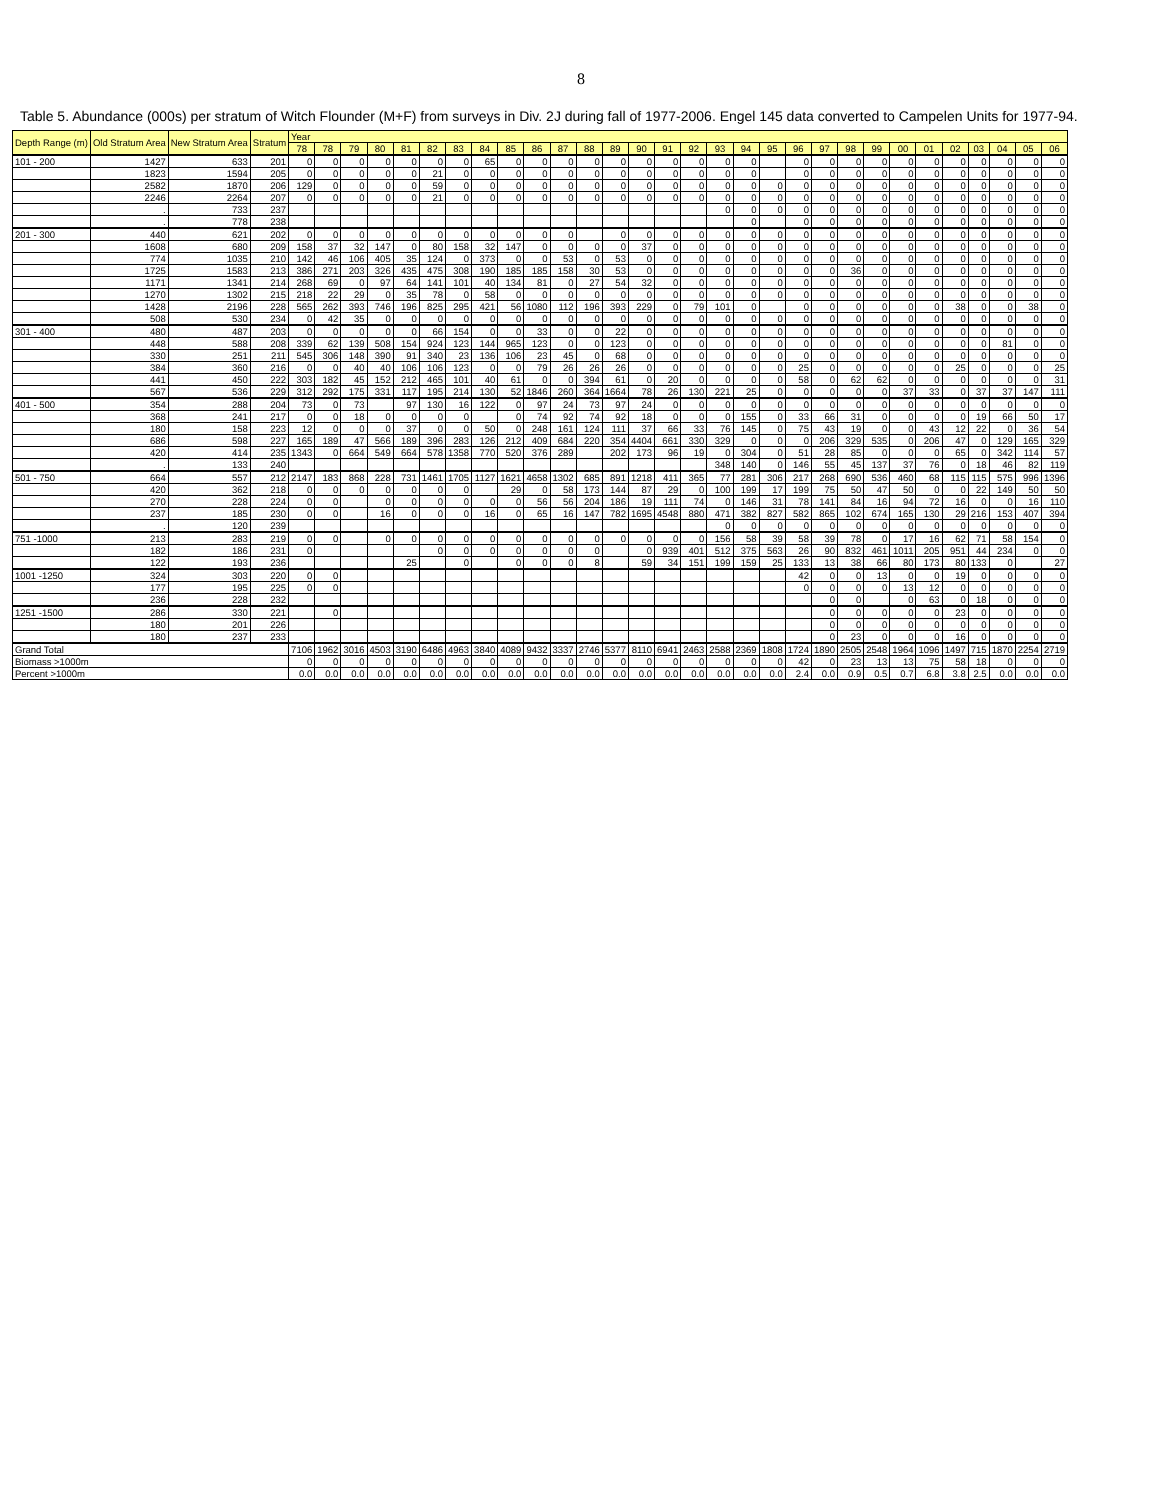8
Table 5. Abundance (000s) per stratum of Witch Flounder (M+F) from surveys in Div. 2J during fall of 1977-2006. Engel 145 data converted to Campelen Units for 1977-94.
| Depth Range (m) | Old Stratum Area | New Stratum Area | Stratum | Year | | | | | | | | | | | | | | | | | | | | | | | | | | | | | |
| --- | --- | --- | --- | --- | --- | --- | --- | --- | --- | --- | --- | --- | --- | --- | --- | --- | --- | --- | --- | --- | --- | --- | --- | --- | --- | --- | --- | --- | --- | --- | --- | --- | --- |
| | | | | 78 | 78 | 79 | 80 | 81 | 82 | 83 | 84 | 85 | 86 | 87 | 88 | 89 | 90 | 91 | 92 | 93 | 94 | 95 | 96 | 97 | 98 | 99 | 00 | 01 | 02 | 03 | 04 | 05 | 06 |
| 101 - 200 | 1427 | 633 | 201 | 0 | 0 | 0 | 0 | 0 | 0 | 0 | 65 | 0 | 0 | 0 | 0 | 0 | 0 | 0 | 0 | 0 | 0 | | 0 | 0 | 0 | 0 | 0 | 0 | 0 | 0 | 0 | 0 | 0 |
| | 1823 | 1594 | 205 | 0 | 0 | 0 | 0 | 0 | 21 | 0 | 0 | 0 | 0 | 0 | 0 | 0 | 0 | 0 | 0 | 0 | 0 | | 0 | 0 | 0 | 0 | 0 | 0 | 0 | 0 | 0 | 0 | 0 |
| | 2582 | 1870 | 206 | 129 | 0 | 0 | 0 | 0 | 59 | 0 | 0 | 0 | 0 | 0 | 0 | 0 | 0 | 0 | 0 | 0 | 0 | 0 | 0 | 0 | 0 | 0 | 0 | 0 | 0 | 0 | 0 | 0 | 0 |
| | 2246 | 2264 | 207 | 0 | 0 | 0 | 0 | 0 | 21 | 0 | 0 | 0 | 0 | 0 | 0 | 0 | 0 | 0 | 0 | 0 | 0 | 0 | 0 | 0 | 0 | 0 | 0 | 0 | 0 | 0 | 0 | 0 | 0 |
| | . | 733 | 237 | | | | | | | | | | | | | | | | | 0 | 0 | 0 | 0 | 0 | 0 | 0 | 0 | 0 | 0 | 0 | 0 | 0 | 0 |
| | . | 778 | 238 | | | | | | | | | | | | | | | | | | 0 | | 0 | 0 | 0 | 0 | 0 | 0 | 0 | 0 | 0 | 0 | 0 |
| 201 - 300 | 440 | 621 | 202 | 0 | 0 | 0 | 0 | 0 | 0 | 0 | 0 | 0 | 0 | 0 | | 0 | 0 | 0 | 0 | 0 | 0 | 0 | 0 | 0 | 0 | 0 | 0 | 0 | 0 | 0 | 0 | 0 | 0 |
| | 1608 | 680 | 209 | 158 | 37 | 32 | 147 | 0 | 80 | 158 | 32 | 147 | 0 | 0 | 0 | 0 | 37 | 0 | 0 | 0 | 0 | 0 | 0 | 0 | 0 | 0 | 0 | 0 | 0 | 0 | 0 | 0 | 0 |
| | 774 | 1035 | 210 | 142 | 46 | 106 | 405 | 35 | 124 | 0 | 373 | 0 | 0 | 53 | 0 | 53 | 0 | 0 | 0 | 0 | 0 | 0 | 0 | 0 | 0 | 0 | 0 | 0 | 0 | 0 | 0 | 0 | 0 |
| | 1725 | 1583 | 213 | 386 | 271 | 203 | 326 | 435 | 475 | 308 | 190 | 185 | 185 | 158 | 30 | 53 | 0 | 0 | 0 | 0 | 0 | 0 | 0 | 0 | 36 | 0 | 0 | 0 | 0 | 0 | 0 | 0 | 0 |
| | 1171 | 1341 | 214 | 268 | 69 | 0 | 97 | 64 | 141 | 101 | 40 | 134 | 81 | 0 | 27 | 54 | 32 | 0 | 0 | 0 | 0 | 0 | 0 | 0 | 0 | 0 | 0 | 0 | 0 | 0 | 0 | 0 | 0 |
| | 1270 | 1302 | 215 | 218 | 22 | 29 | 0 | 35 | 78 | 0 | 58 | 0 | 0 | 0 | 0 | 0 | 0 | 0 | 0 | 0 | 0 | 0 | 0 | 0 | 0 | 0 | 0 | 0 | 0 | 0 | 0 | 0 | 0 |
| | 1428 | 2196 | 228 | 565 | 262 | 393 | 746 | 196 | 825 | 295 | 421 | 56 | 1080 | 112 | 196 | 393 | 229 | 0 | 79 | 101 | 0 | | 0 | 0 | 0 | 0 | 0 | 0 | 38 | 0 | 0 | 38 | 0 |
| | 508 | 530 | 234 | 0 | 42 | 35 | 0 | 0 | 0 | 0 | 0 | 0 | 0 | 0 | 0 | 0 | 0 | 0 | 0 | 0 | 0 | 0 | 0 | 0 | 0 | 0 | 0 | 0 | 0 | 0 | 0 | 0 | 0 |
| 301 - 400 | 480 | 487 | 203 | 0 | 0 | 0 | 0 | 0 | 66 | 154 | 0 | 0 | 33 | 0 | 0 | 22 | 0 | 0 | 0 | 0 | 0 | 0 | 0 | 0 | 0 | 0 | 0 | 0 | 0 | 0 | 0 | 0 | 0 |
| | 448 | 588 | 208 | 339 | 62 | 139 | 508 | 154 | 924 | 123 | 144 | 965 | 123 | 0 | 0 | 123 | 0 | 0 | 0 | 0 | 0 | 0 | 0 | 0 | 0 | 0 | 0 | 0 | 0 | 0 | 81 | 0 | 0 |
| | 330 | 251 | 211 | 545 | 306 | 148 | 390 | 91 | 340 | 23 | 136 | 106 | 23 | 45 | 0 | 68 | 0 | 0 | 0 | 0 | 0 | 0 | 0 | 0 | 0 | 0 | 0 | 0 | 0 | 0 | 0 | 0 | 0 |
| | 384 | 360 | 216 | 0 | 0 | 40 | 40 | 106 | 106 | 123 | 0 | 0 | 79 | 26 | 26 | 26 | 0 | 0 | 0 | 0 | 0 | 0 | 25 | 0 | 0 | 0 | 0 | 0 | 25 | 0 | 0 | 0 | 25 |
| | 441 | 450 | 222 | 303 | 182 | 45 | 152 | 212 | 465 | 101 | 40 | 61 | 0 | 0 | 394 | 61 | 0 | 20 | 0 | 0 | 0 | 0 | 58 | 0 | 62 | 62 | 0 | 0 | 0 | 0 | 0 | 0 | 31 |
| | 567 | 536 | 229 | 312 | 292 | 175 | 331 | 117 | 195 | 214 | 130 | 52 | 1846 | 260 | 364 | 1664 | 78 | 26 | 130 | 221 | 25 | 0 | 0 | 0 | 0 | 0 | 37 | 33 | 0 | 37 | 37 | 147 | 111 |
| 401 - 500 | 354 | 288 | 204 | 73 | 0 | 73 | | 97 | 130 | 16 | 122 | 0 | 97 | 24 | 73 | 97 | 24 | 0 | 0 | 0 | 0 | 0 | 0 | 0 | 0 | 0 | 0 | 0 | 0 | 0 | 0 | 0 | 0 |
| | 368 | 241 | 217 | 0 | 0 | 18 | 0 | 0 | 0 | 0 | | 0 | 74 | 92 | 74 | 92 | 18 | 0 | 0 | 0 | 155 | 0 | 33 | 66 | 31 | 0 | 0 | 0 | 0 | 19 | 66 | 50 | 17 |
| | 180 | 158 | 223 | 12 | 0 | 0 | 0 | 37 | 0 | 0 | 50 | 0 | 248 | 161 | 124 | 111 | 37 | 66 | 33 | 76 | 145 | 0 | 75 | 43 | 19 | 0 | 0 | 43 | 12 | 22 | 0 | 36 | 54 |
| | 686 | 598 | 227 | 165 | 189 | 47 | 566 | 189 | 396 | 283 | 126 | 212 | 409 | 684 | 220 | 354 | 4404 | 661 | 330 | 329 | 0 | 0 | 0 | 206 | 329 | 535 | 0 | 206 | 47 | 0 | 129 | 165 | 329 |
| | 420 | 414 | 235 | 1343 | 0 | 664 | 549 | 664 | 578 | 1358 | 770 | 520 | 376 | 289 | | 202 | 173 | 96 | 19 | 0 | 304 | 0 | 51 | 28 | 85 | 0 | 0 | 0 | 65 | 0 | 342 | 114 | 57 |
| | . | 133 | 240 | | | | | | | | | | | | | | | | | 348 | 140 | 0 | 146 | 55 | 45 | 137 | 37 | 76 | 0 | 18 | 46 | 82 | 119 |
| 501 - 750 | 664 | 557 | 212 | 2147 | 183 | 868 | 228 | 731 | 1461 | 1705 | 1127 | 1621 | 4658 | 1302 | 685 | 891 | 1218 | 411 | 365 | 77 | 281 | 306 | 217 | 268 | 690 | 536 | 460 | 68 | 115 | 115 | 575 | 996 | 1396 |
| | 420 | 362 | 218 | 0 | 0 | 0 | 0 | 0 | 0 | 0 | | 29 | 0 | 58 | 173 | 144 | 87 | 29 | 0 | 100 | 199 | 17 | 199 | 75 | 50 | 47 | 50 | 0 | 0 | 22 | 149 | 50 | 50 |
| | 270 | 228 | 224 | 0 | 0 | | 0 | 0 | 0 | 0 | 0 | 0 | 56 | 56 | 204 | 186 | 19 | 111 | 74 | 0 | 146 | 31 | 78 | 141 | 84 | 16 | 94 | 72 | 16 | 0 | 0 | 16 | 110 |
| | 237 | 185 | 230 | 0 | 0 | | 16 | 0 | 0 | 0 | 16 | 0 | 65 | 16 | 147 | 782 | 1695 | 4548 | 880 | 471 | 382 | 827 | 582 | 865 | 102 | 674 | 165 | 130 | 29 | 216 | 153 | 407 | 394 |
| | . | 120 | 239 | | | | | | | | | | | | | | | | | 0 | 0 | 0 | 0 | 0 | 0 | 0 | 0 | 0 | 0 | 0 | 0 | 0 | 0 |
| 751 -1000 | 213 | 283 | 219 | 0 | 0 | | 0 | 0 | 0 | 0 | 0 | 0 | 0 | 0 | 0 | 0 | 0 | 0 | 0 | 156 | 58 | 39 | 58 | 39 | 78 | 0 | 17 | 16 | 62 | 71 | 58 | 154 | 0 |
| | 182 | 186 | 231 | 0 | | | | | 0 | 0 | 0 | 0 | 0 | 0 | 0 | | 0 | 939 | 401 | 512 | 375 | 563 | 26 | 90 | 832 | 461 | 1011 | 205 | 951 | 44 | 234 | 0 | 0 |
| | 122 | 193 | 236 | | | | | 25 | | 0 | | 0 | 0 | 0 | 8 | | 59 | 34 | 151 | 199 | 159 | 25 | 133 | 13 | 38 | 66 | 80 | 173 | 80 | 133 | 0 | | 27 |
| 1001 -1250 | 324 | 303 | 220 | 0 | 0 | | | | | | | | | | | | | | | | | | 42 | 0 | 0 | 13 | 0 | 0 | 19 | 0 | 0 | 0 | 0 |
| | 177 | 195 | 225 | 0 | 0 | | | | | | | | | | | | | | | | | | 0 | 0 | 0 | 0 | 13 | 12 | 0 | 0 | 0 | 0 | 0 |
| | 236 | 228 | 232 | | | | | | | | | | | | | | | | | | | | | 0 | 0 | | 0 | 63 | 0 | 18 | 0 | 0 | 0 |
| 1251 -1500 | 286 | 330 | 221 | | 0 | | | | | | | | | | | | | | | | | | | 0 | 0 | 0 | 0 | 0 | 23 | 0 | 0 | 0 | 0 |
| | 180 | 201 | 226 | | | | | | | | | | | | | | | | | | | | | 0 | 0 | 0 | 0 | 0 | 0 | 0 | 0 | 0 | 0 |
| | 180 | 237 | 233 | | | | | | | | | | | | | | | | | | | | | 0 | 23 | 0 | 0 | 0 | 16 | 0 | 0 | 0 | 0 |
| Grand Total | | | | 7106 | 1962 | 3016 | 4503 | 3190 | 6486 | 4963 | 3840 | 4089 | 9432 | 3337 | 2746 | 5377 | 8110 | 6941 | 2463 | 2588 | 2369 | 1808 | 1724 | 1890 | 2505 | 2548 | 1964 | 1096 | 1497 | 715 | 1870 | 2254 | 2719 |
| Biomass >1000m | | | | 0 | 0 | 0 | 0 | 0 | 0 | 0 | 0 | 0 | 0 | 0 | 0 | 0 | 0 | 0 | 0 | 0 | 0 | 0 | 42 | 0 | 23 | 13 | 13 | 75 | 58 | 18 | 0 | 0 | 0 |
| Percent >1000m | | | | 0.0 | 0.0 | 0.0 | 0.0 | 0.0 | 0.0 | 0.0 | 0.0 | 0.0 | 0.0 | 0.0 | 0.0 | 0.0 | 0.0 | 0.0 | 0.0 | 0.0 | 0.0 | 0.0 | 2.4 | 0.0 | 0.9 | 0.5 | 0.7 | 6.8 | 3.8 | 2.5 | 0.0 | 0.0 | 0.0 |